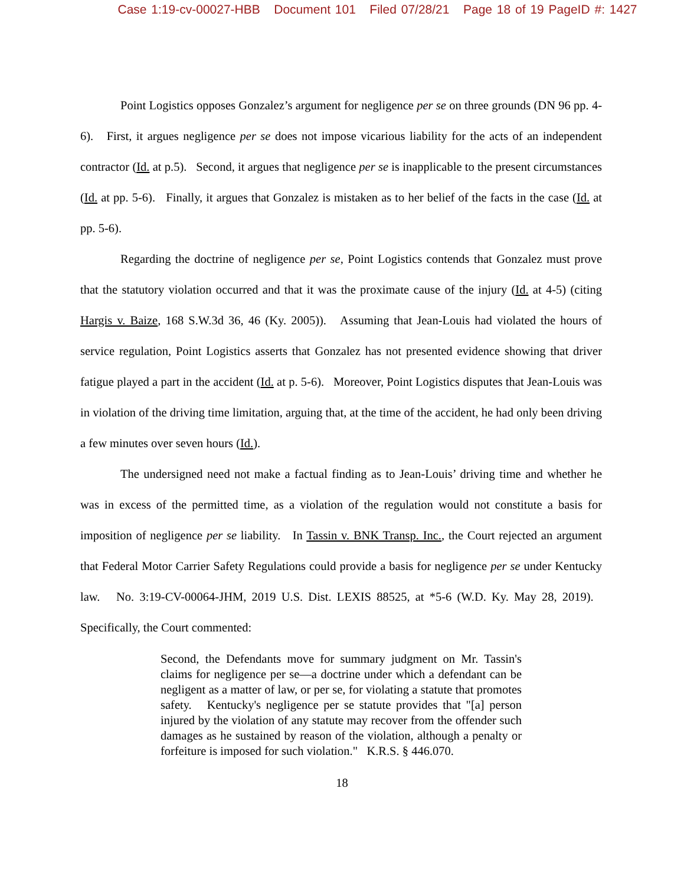Case 1:19-cv-00027-HBB Document 101 Filed 07/28/21 Page 18 of 19 PageID #: 1427
Point Logistics opposes Gonzalez’s argument for negligence per se on three grounds (DN 96 pp. 4-6). First, it argues negligence per se does not impose vicarious liability for the acts of an independent contractor (Id. at p.5). Second, it argues that negligence per se is inapplicable to the present circumstances (Id. at pp. 5-6). Finally, it argues that Gonzalez is mistaken as to her belief of the facts in the case (Id. at pp. 5-6).
Regarding the doctrine of negligence per se, Point Logistics contends that Gonzalez must prove that the statutory violation occurred and that it was the proximate cause of the injury (Id. at 4-5) (citing Hargis v. Baize, 168 S.W.3d 36, 46 (Ky. 2005)). Assuming that Jean-Louis had violated the hours of service regulation, Point Logistics asserts that Gonzalez has not presented evidence showing that driver fatigue played a part in the accident (Id. at p. 5-6). Moreover, Point Logistics disputes that Jean-Louis was in violation of the driving time limitation, arguing that, at the time of the accident, he had only been driving a few minutes over seven hours (Id.).
The undersigned need not make a factual finding as to Jean-Louis’ driving time and whether he was in excess of the permitted time, as a violation of the regulation would not constitute a basis for imposition of negligence per se liability. In Tassin v. BNK Transp. Inc., the Court rejected an argument that Federal Motor Carrier Safety Regulations could provide a basis for negligence per se under Kentucky law. No. 3:19-CV-00064-JHM, 2019 U.S. Dist. LEXIS 88525, at *5-6 (W.D. Ky. May 28, 2019). Specifically, the Court commented:
Second, the Defendants move for summary judgment on Mr. Tassin's claims for negligence per se—a doctrine under which a defendant can be negligent as a matter of law, or per se, for violating a statute that promotes safety. Kentucky's negligence per se statute provides that "[a] person injured by the violation of any statute may recover from the offender such damages as he sustained by reason of the violation, although a penalty or forfeiture is imposed for such violation." K.R.S. § 446.070.
18